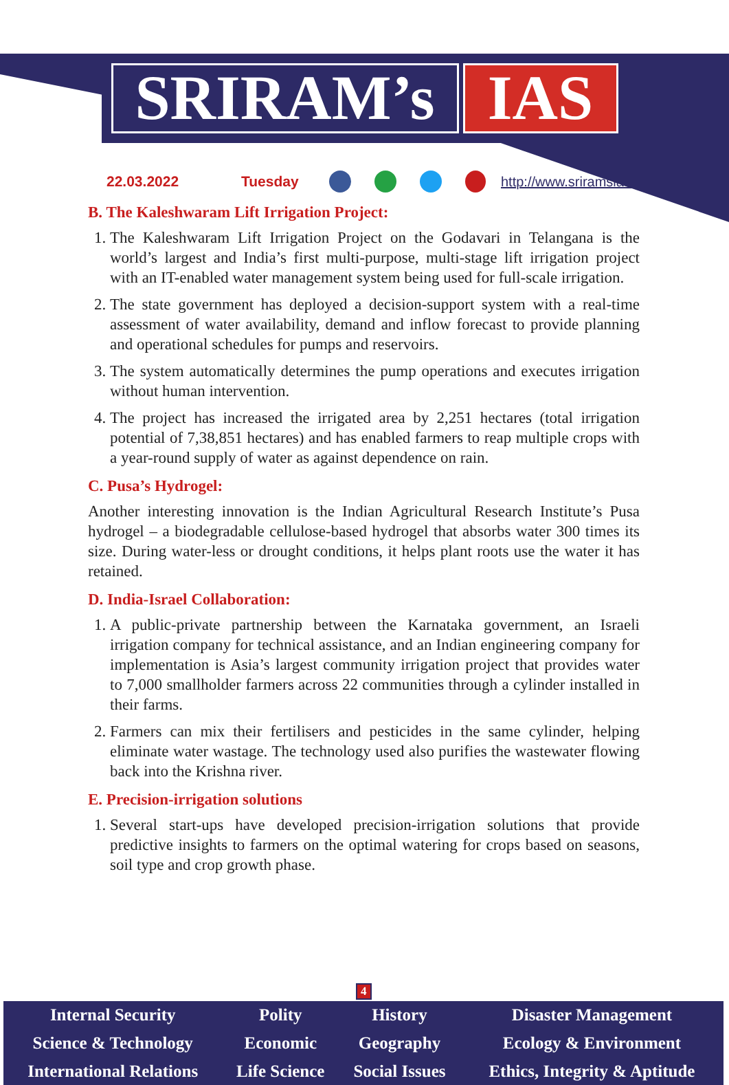SRIRAM’s IAS
22.03.2022 Tuesday http://www.sriramsias.com
B. The Kaleshwaram Lift Irrigation Project:
1. The Kaleshwaram Lift Irrigation Project on the Godavari in Telangana is the world’s largest and India’s first multi-purpose, multi-stage lift irrigation project with an IT-enabled water management system being used for full-scale irrigation.
2. The state government has deployed a decision-support system with a real-time assessment of water availability, demand and inflow forecast to provide planning and operational schedules for pumps and reservoirs.
3. The system automatically determines the pump operations and executes irrigation without human intervention.
4. The project has increased the irrigated area by 2,251 hectares (total irrigation potential of 7,38,851 hectares) and has enabled farmers to reap multiple crops with a year-round supply of water as against dependence on rain.
C. Pusa’s Hydrogel:
Another interesting innovation is the Indian Agricultural Research Institute’s Pusa hydrogel – a biodegradable cellulose-based hydrogel that absorbs water 300 times its size. During water-less or drought conditions, it helps plant roots use the water it has retained.
D. India-Israel Collaboration:
1. A public-private partnership between the Karnataka government, an Israeli irrigation company for technical assistance, and an Indian engineering company for implementation is Asia’s largest community irrigation project that provides water to 7,000 smallholder farmers across 22 communities through a cylinder installed in their farms.
2. Farmers can mix their fertilisers and pesticides in the same cylinder, helping eliminate water wastage. The technology used also purifies the wastewater flowing back into the Krishna river.
E. Precision-irrigation solutions
1. Several start-ups have developed precision-irrigation solutions that provide predictive insights to farmers on the optimal watering for crops based on seasons, soil type and crop growth phase.
4
| Internal Security | Polity | History | Disaster Management |
| Science & Technology | Economic | Geography | Ecology & Environment |
| International Relations | Life Science | Social Issues | Ethics, Integrity & Aptitude |